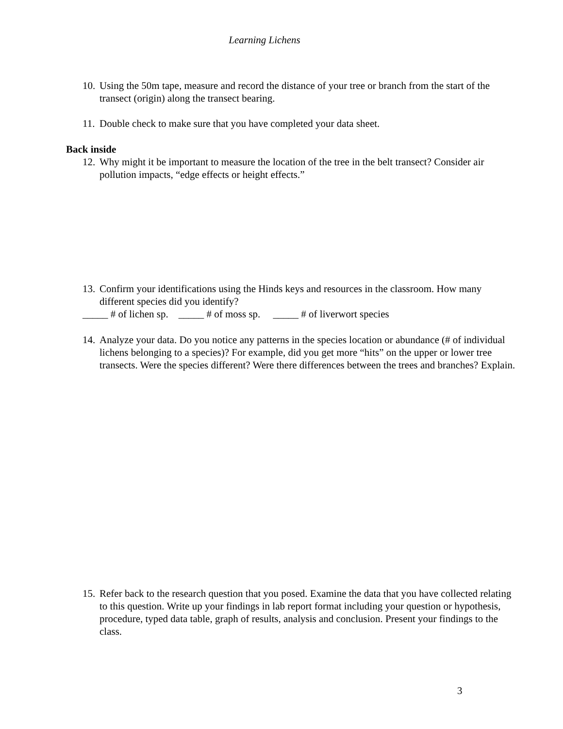Learning Lichens
10. Using the 50m tape, measure and record the distance of your tree or branch from the start of the transect (origin) along the transect bearing.
11. Double check to make sure that you have completed your data sheet.
Back inside
12. Why might it be important to measure the location of the tree in the belt transect? Consider air pollution impacts, “edge effects or height effects.”
13. Confirm your identifications using the Hinds keys and resources in the classroom. How many different species did you identify?
_____ # of lichen sp. _____ # of moss sp. _____ # of liverwort species
14. Analyze your data. Do you notice any patterns in the species location or abundance (# of individual lichens belonging to a species)? For example, did you get more “hits” on the upper or lower tree transects. Were the species different? Were there differences between the trees and branches? Explain.
15. Refer back to the research question that you posed. Examine the data that you have collected relating to this question. Write up your findings in lab report format including your question or hypothesis, procedure, typed data table, graph of results, analysis and conclusion. Present your findings to the class.
3